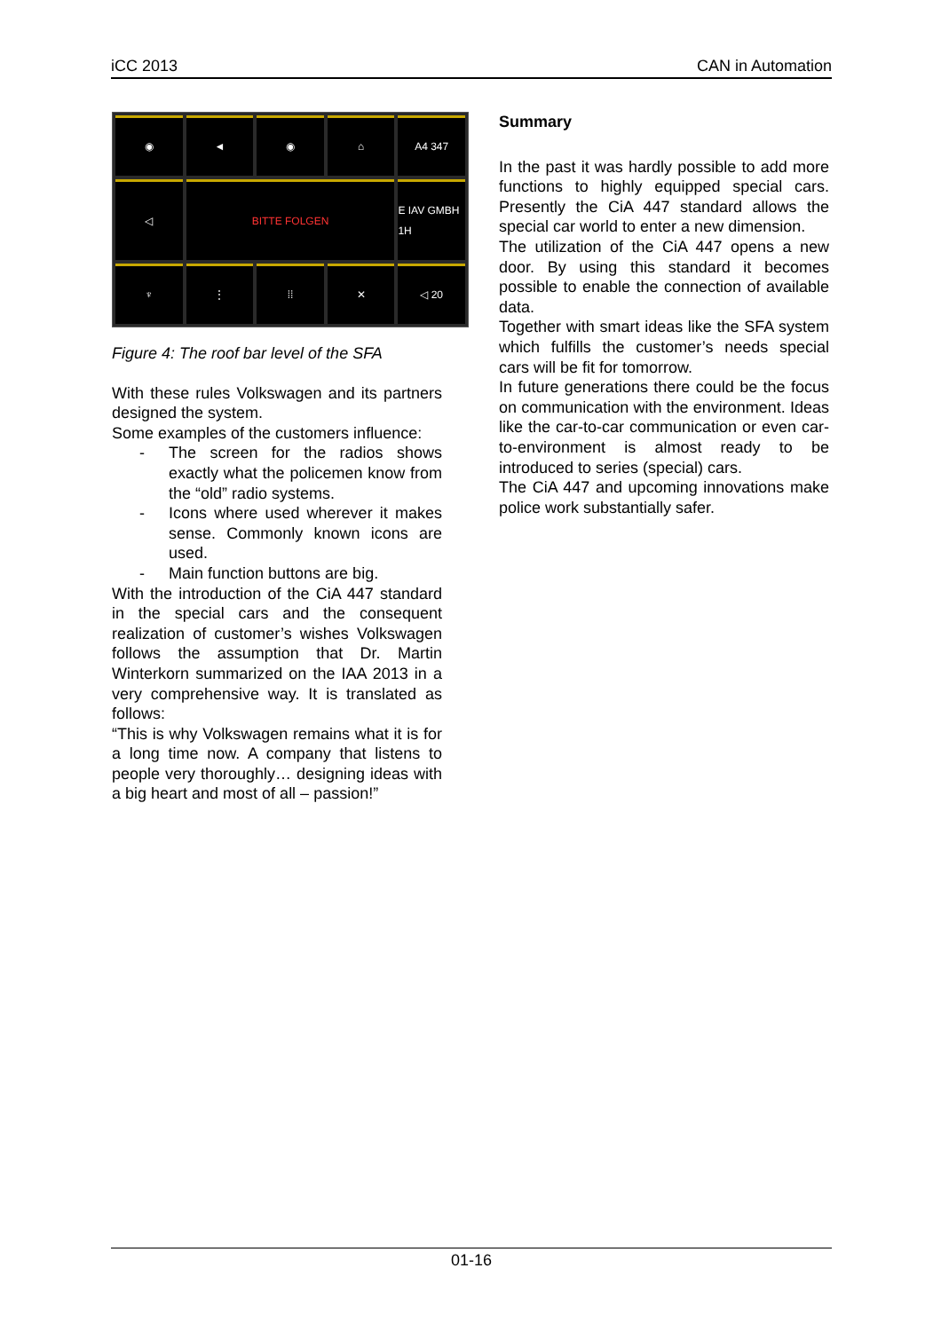iCC 2013 CAN in Automation
◉
◄
◉
⌂
A4 347
◁
BITTE FOLGEN
E IAV GMBH 1H
♆
⋮
⁞⁞
✕
◁ 20
Figure 4: The roof bar level of the SFA
With these rules Volkswagen and its partners designed the system.
Some examples of the customers influence:
- The screen for the radios shows exactly what the policemen know from the “old” radio systems.
- Icons where used wherever it makes sense. Commonly known icons are used.
- Main function buttons are big.
With the introduction of the CiA 447 standard in the special cars and the consequent realization of customer’s wishes Volkswagen follows the assumption that Dr. Martin Winterkorn summarized on the IAA 2013 in a very comprehensive way. It is translated as follows:
“This is why Volkswagen remains what it is for a long time now. A company that listens to people very thoroughly… designing ideas with a big heart and most of all – passion!”
Summary
In the past it was hardly possible to add more functions to highly equipped special cars. Presently the CiA 447 standard allows the special car world to enter a new dimension.
The utilization of the CiA 447 opens a new door. By using this standard it becomes possible to enable the connection of available data.
Together with smart ideas like the SFA system which fulfills the customer’s needs special cars will be fit for tomorrow.
In future generations there could be the focus on communication with the environment. Ideas like the car-to-car communication or even car-to-environment is almost ready to be introduced to series (special) cars.
The CiA 447 and upcoming innovations make police work substantially safer.
01-16